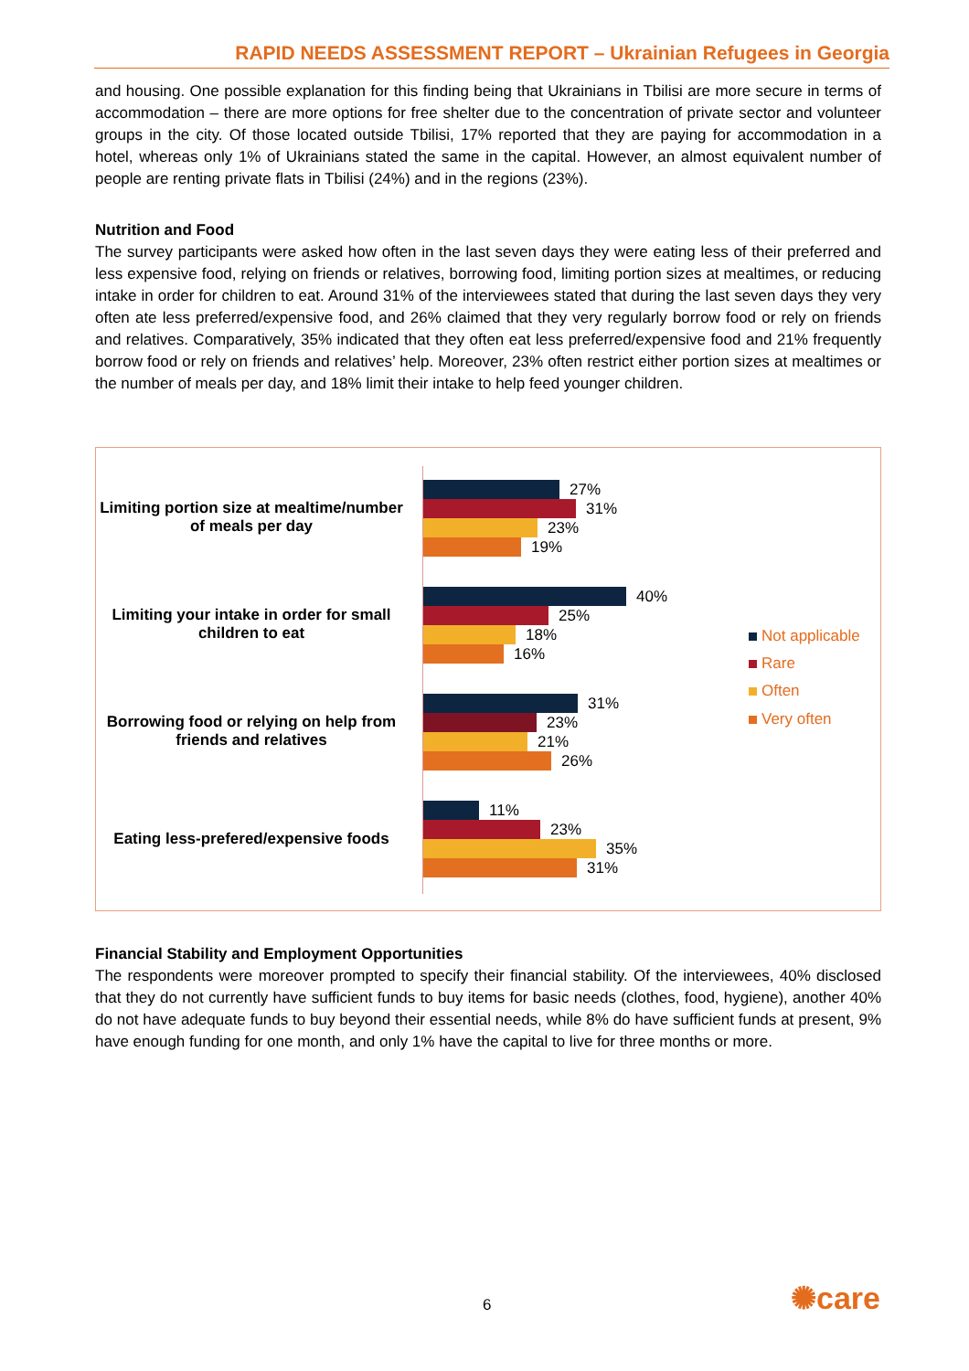RAPID NEEDS ASSESSMENT REPORT – Ukrainian Refugees in Georgia
and housing. One possible explanation for this finding being that Ukrainians in Tbilisi are more secure in terms of accommodation – there are more options for free shelter due to the concentration of private sector and volunteer groups in the city. Of those located outside Tbilisi, 17% reported that they are paying for accommodation in a hotel, whereas only 1% of Ukrainians stated the same in the capital. However, an almost equivalent number of people are renting private flats in Tbilisi (24%) and in the regions (23%).
Nutrition and Food
The survey participants were asked how often in the last seven days they were eating less of their preferred and less expensive food, relying on friends or relatives, borrowing food, limiting portion sizes at mealtimes, or reducing intake in order for children to eat. Around 31% of the interviewees stated that during the last seven days they very often ate less preferred/expensive food, and 26% claimed that they very regularly borrow food or rely on friends and relatives. Comparatively, 35% indicated that they often eat less preferred/expensive food and 21% frequently borrow food or rely on friends and relatives’ help. Moreover, 23% often restrict either portion sizes at mealtimes or the number of meals per day, and 18% limit their intake to help feed younger children.
Limiting portion size at mealtime/number of meals per day
27%
31%
23%
19%
Limiting your intake in order for small children to eat
40%
25%
18%
16%
Borrowing food or relying on help from friends and relatives
31%
23%
21%
26%
Eating less-prefered/expensive foods
11%
23%
35%
31%
Not applicable
Rare
Often
Very often
Financial Stability and Employment Opportunities
The respondents were moreover prompted to specify their financial stability. Of the interviewees, 40% disclosed that they do not currently have sufficient funds to buy items for basic needs (clothes, food, hygiene), another 40% do not have adequate funds to buy beyond their essential needs, while 8% do have sufficient funds at present, 9% have enough funding for one month, and only 1% have the capital to live for three months or more.
6 ✺care